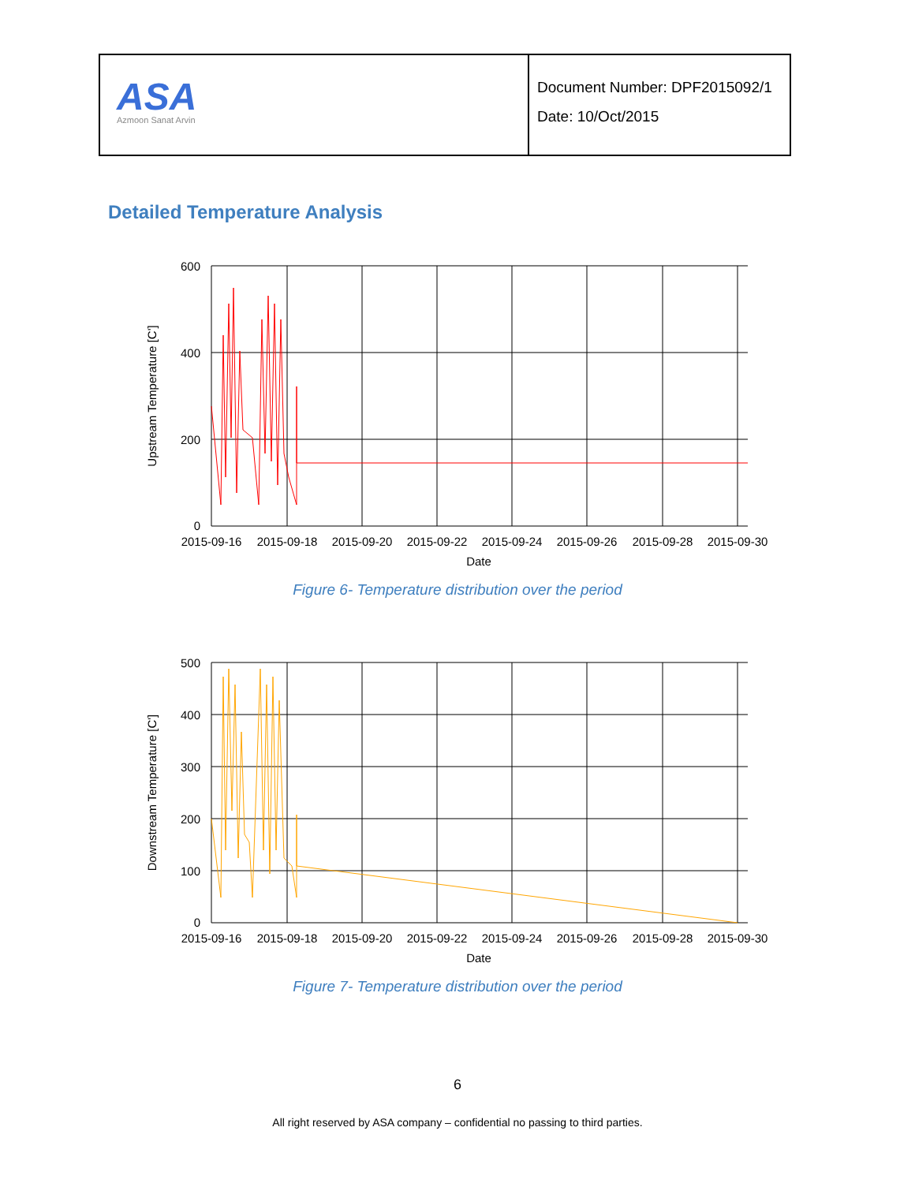| ASA Azmoon Sanat Arvin | Document Number: DPF2015092/1 Date: 10/Oct/2015 |
Detailed Temperature Analysis
600
400
200
0
2015-09-16
2015-09-18
2015-09-20
2015-09-22
2015-09-24
2015-09-26
2015-09-28
2015-09-30
Date
Upstream Temperature [C']
Figure 6- Temperature distribution over the period
500
400
300
200
100
0
2015-09-16
2015-09-18
2015-09-20
2015-09-22
2015-09-24
2015-09-26
2015-09-28
2015-09-30
Date
Downstream Temperature [C']
Figure 7- Temperature distribution over the period
6
All right reserved by ASA company – confidential no passing to third parties.